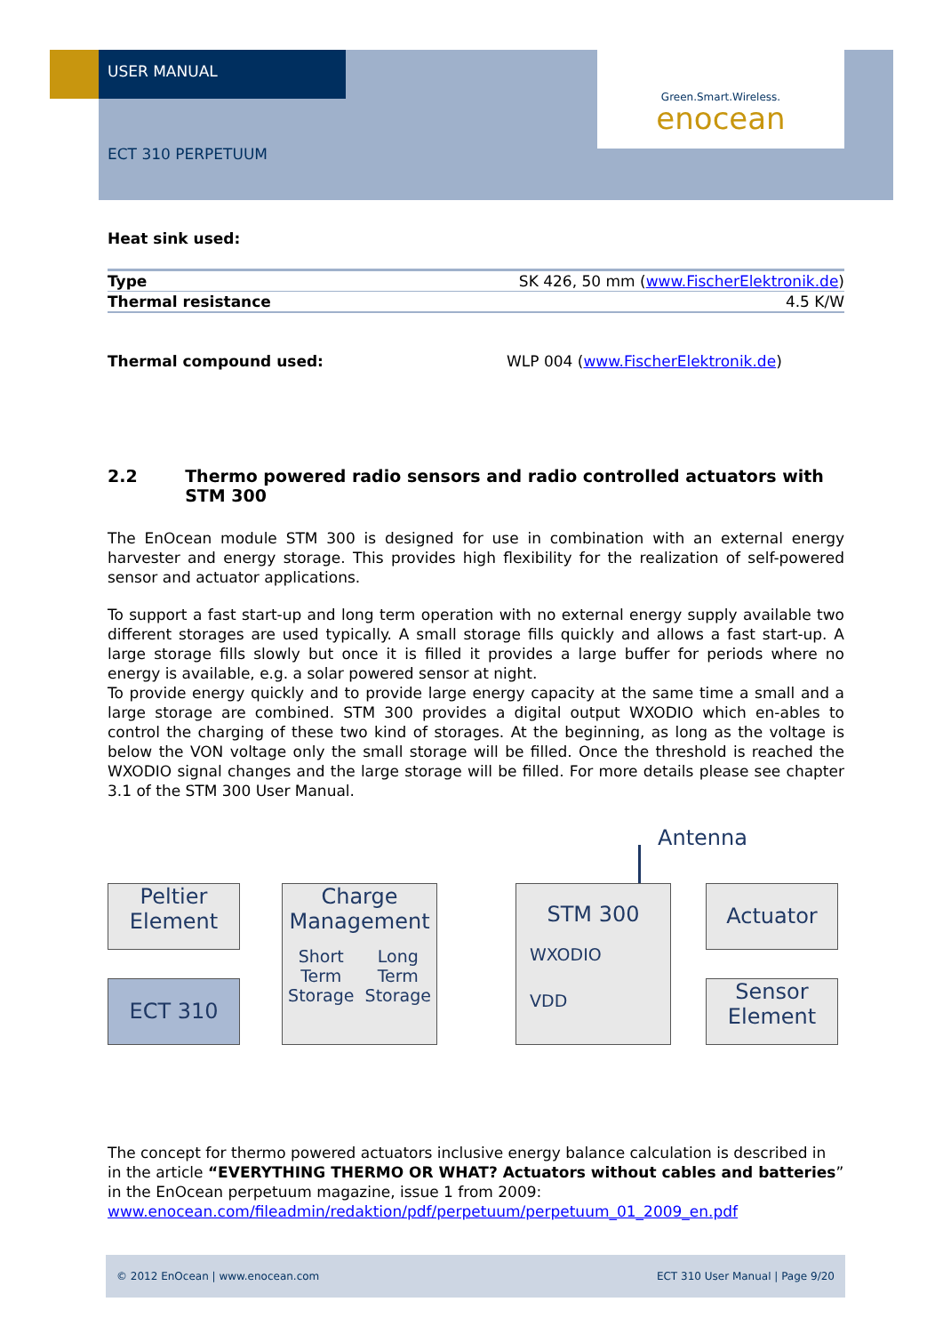USER MANUAL
Green.Smart.Wireless.
enocean
ECT 310 PERPETUUM
Heat sink used:
| Type | SK 426, 50 mm ( www.FischerElektronik.de ) |
| Thermal resistance | 4.5 K/W |
Thermal compound used: WLP 004 (www.FischerElektronik.de)
2.2 Thermo powered radio sensors and radio controlled actuators with STM 300
The EnOcean module STM 300 is designed for use in combination with an external energy harvester and energy storage. This provides high flexibility for the realization of self-powered sensor and actuator applications.
To support a fast start-up and long term operation with no external energy supply available two different storages are used typically. A small storage fills quickly and allows a fast start-up. A large storage fills slowly but once it is filled it provides a large buffer for periods where no energy is available, e.g. a solar powered sensor at night.
To provide energy quickly and to provide large energy capacity at the same time a small and a large storage are combined. STM 300 provides a digital output WXODIO which en-ables to control the charging of these two kind of storages. At the beginning, as long as the voltage is below the VON voltage only the small storage will be filled. Once the threshold is reached the WXODIO signal changes and the large storage will be filled. For more details please see chapter 3.1 of the STM 300 User Manual.
Antenna
Peltier
Element
ECT 310
Charge
Management
Short
Term
Storage Long
Term
Storage
STM 300
WXODIO
VDD
Actuator
Sensor
Element
The concept for thermo powered actuators inclusive energy balance calculation is described in in the article “EVERYTHING THERMO OR WHAT? Actuators without cables and batteries” in the EnOcean perpetuum magazine, issue 1 from 2009:
www.enocean.com/fileadmin/redaktion/pdf/perpetuum/perpetuum_01_2009_en.pdf
© 2012 EnOcean | www.enocean.com ECT 310 User Manual | Page 9/20